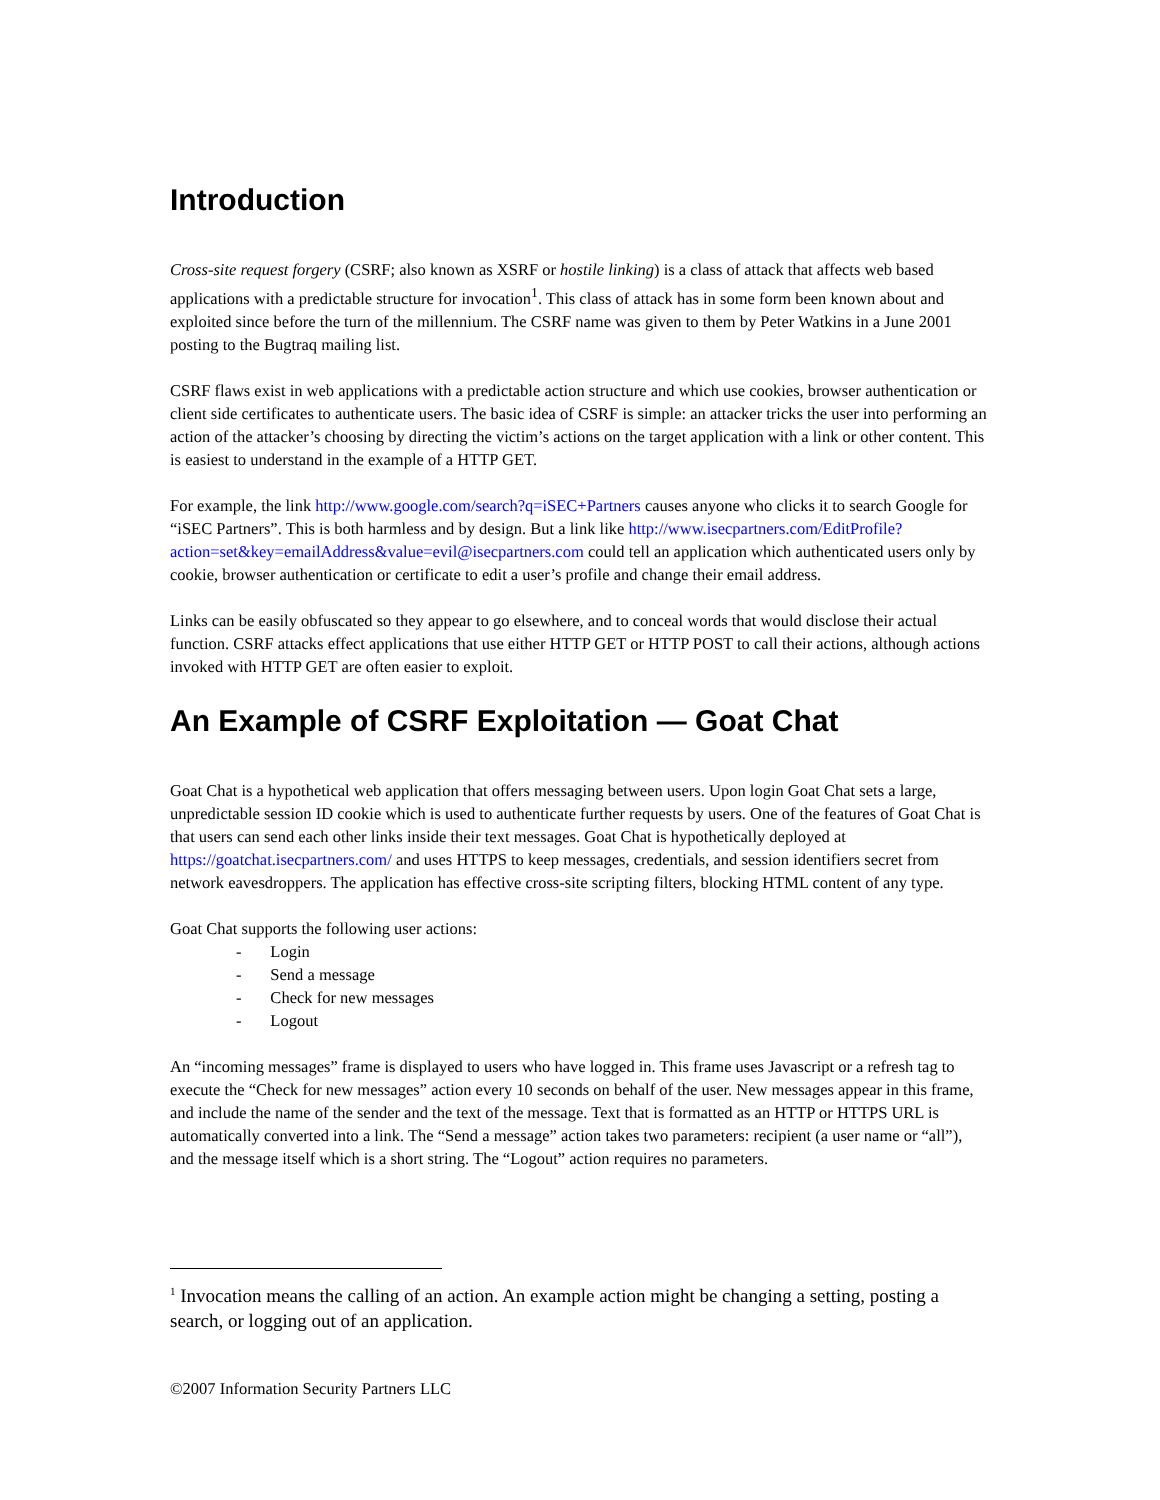Introduction
Cross-site request forgery (CSRF; also known as XSRF or hostile linking) is a class of attack that affects web based applications with a predictable structure for invocation<sup>1</sup>. This class of attack has in some form been known about and exploited since before the turn of the millennium. The CSRF name was given to them by Peter Watkins in a June 2001 posting to the Bugtraq mailing list.
CSRF flaws exist in web applications with a predictable action structure and which use cookies, browser authentication or client side certificates to authenticate users. The basic idea of CSRF is simple: an attacker tricks the user into performing an action of the attacker’s choosing by directing the victim’s actions on the target application with a link or other content. This is easiest to understand in the example of a HTTP GET.
For example, the link http://www.google.com/search?q=iSEC+Partners causes anyone who clicks it to search Google for “iSEC Partners”. This is both harmless and by design. But a link like http://www.isecpartners.com/EditProfile?action=set&key=emailAddress&value=evil@isecpartners.com could tell an application which authenticated users only by cookie, browser authentication or certificate to edit a user’s profile and change their email address.
Links can be easily obfuscated so they appear to go elsewhere, and to conceal words that would disclose their actual function. CSRF attacks effect applications that use either HTTP GET or HTTP POST to call their actions, although actions invoked with HTTP GET are often easier to exploit.
An Example of CSRF Exploitation — Goat Chat
Goat Chat is a hypothetical web application that offers messaging between users. Upon login Goat Chat sets a large, unpredictable session ID cookie which is used to authenticate further requests by users. One of the features of Goat Chat is that users can send each other links inside their text messages. Goat Chat is hypothetically deployed at https://goatchat.isecpartners.com/ and uses HTTPS to keep messages, credentials, and session identifiers secret from network eavesdroppers. The application has effective cross-site scripting filters, blocking HTML content of any type.
Goat Chat supports the following user actions:
- Login
- Send a message
- Check for new messages
- Logout
An “incoming messages” frame is displayed to users who have logged in. This frame uses Javascript or a refresh tag to execute the “Check for new messages” action every 10 seconds on behalf of the user. New messages appear in this frame, and include the name of the sender and the text of the message. Text that is formatted as an HTTP or HTTPS URL is automatically converted into a link. The “Send a message” action takes two parameters: recipient (a user name or “all”), and the message itself which is a short string. The “Logout” action requires no parameters.
<sup>1</sup> Invocation means the calling of an action. An example action might be changing a setting, posting a search, or logging out of an application.
©2007 Information Security Partners LLC